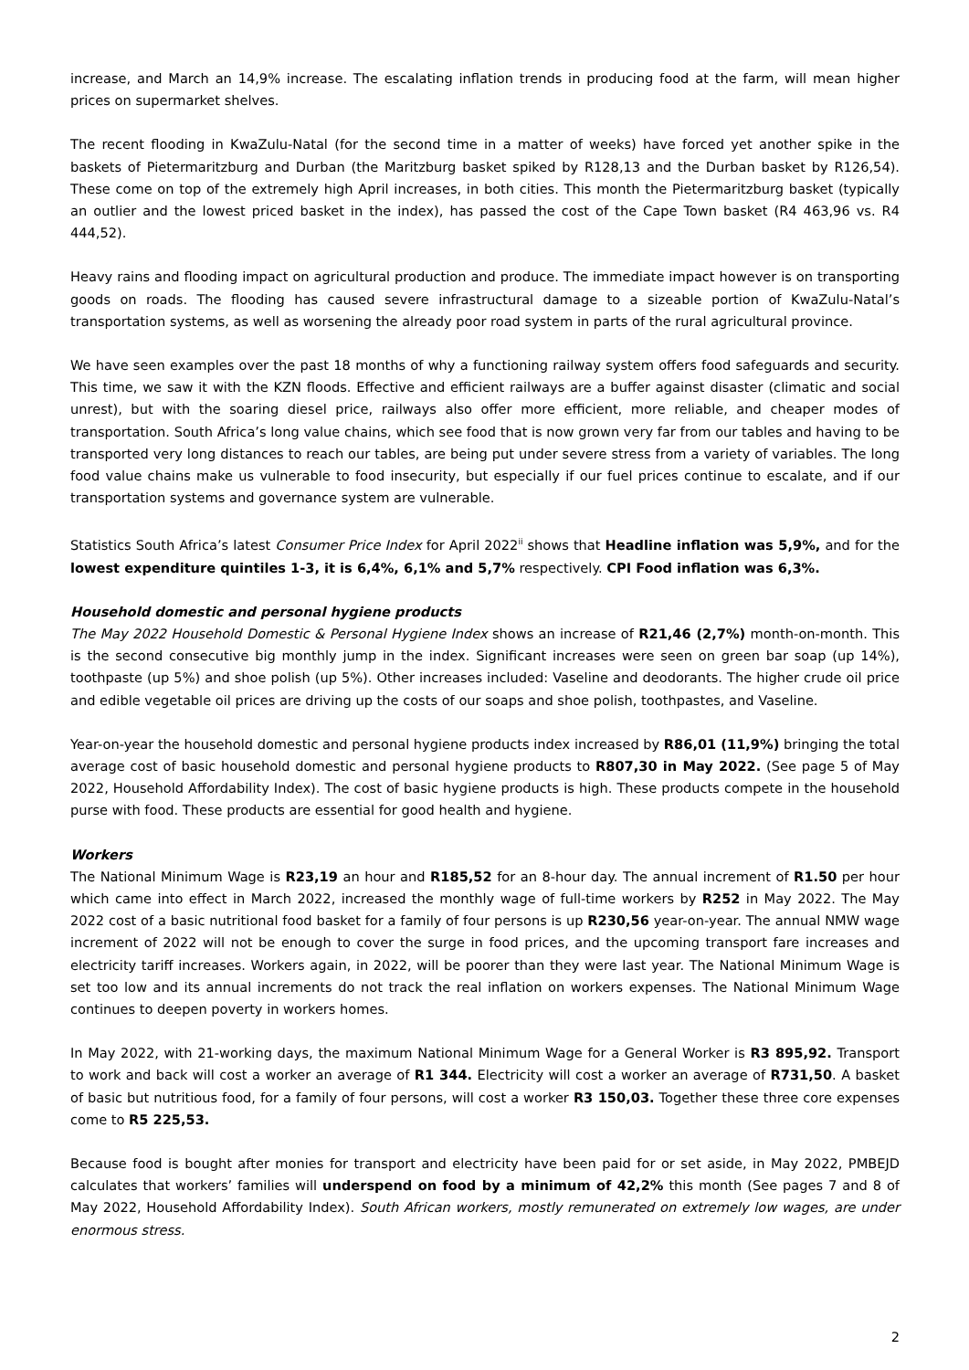increase, and March an 14,9% increase. The escalating inflation trends in producing food at the farm, will mean higher prices on supermarket shelves.
The recent flooding in KwaZulu-Natal (for the second time in a matter of weeks) have forced yet another spike in the baskets of Pietermaritzburg and Durban (the Maritzburg basket spiked by R128,13 and the Durban basket by R126,54). These come on top of the extremely high April increases, in both cities. This month the Pietermaritzburg basket (typically an outlier and the lowest priced basket in the index), has passed the cost of the Cape Town basket (R4 463,96 vs. R4 444,52).
Heavy rains and flooding impact on agricultural production and produce. The immediate impact however is on transporting goods on roads. The flooding has caused severe infrastructural damage to a sizeable portion of KwaZulu-Natal’s transportation systems, as well as worsening the already poor road system in parts of the rural agricultural province.
We have seen examples over the past 18 months of why a functioning railway system offers food safeguards and security. This time, we saw it with the KZN floods. Effective and efficient railways are a buffer against disaster (climatic and social unrest), but with the soaring diesel price, railways also offer more efficient, more reliable, and cheaper modes of transportation. South Africa’s long value chains, which see food that is now grown very far from our tables and having to be transported very long distances to reach our tables, are being put under severe stress from a variety of variables. The long food value chains make us vulnerable to food insecurity, but especially if our fuel prices continue to escalate, and if our transportation systems and governance system are vulnerable.
Statistics South Africa’s latest Consumer Price Index for April 2022<sup>ii</sup> shows that Headline inflation was 5,9%, and for the lowest expenditure quintiles 1-3, it is 6,4%, 6,1% and 5,7% respectively. CPI Food inflation was 6,3%.
Household domestic and personal hygiene products
The May 2022 Household Domestic & Personal Hygiene Index shows an increase of R21,46 (2,7%) month-on-month. This is the second consecutive big monthly jump in the index. Significant increases were seen on green bar soap (up 14%), toothpaste (up 5%) and shoe polish (up 5%). Other increases included: Vaseline and deodorants. The higher crude oil price and edible vegetable oil prices are driving up the costs of our soaps and shoe polish, toothpastes, and Vaseline.
Year-on-year the household domestic and personal hygiene products index increased by R86,01 (11,9%) bringing the total average cost of basic household domestic and personal hygiene products to R807,30 in May 2022. (See page 5 of May 2022, Household Affordability Index). The cost of basic hygiene products is high. These products compete in the household purse with food. These products are essential for good health and hygiene.
Workers
The National Minimum Wage is R23,19 an hour and R185,52 for an 8-hour day. The annual increment of R1.50 per hour which came into effect in March 2022, increased the monthly wage of full-time workers by R252 in May 2022. The May 2022 cost of a basic nutritional food basket for a family of four persons is up R230,56 year-on-year. The annual NMW wage increment of 2022 will not be enough to cover the surge in food prices, and the upcoming transport fare increases and electricity tariff increases. Workers again, in 2022, will be poorer than they were last year. The National Minimum Wage is set too low and its annual increments do not track the real inflation on workers expenses. The National Minimum Wage continues to deepen poverty in workers homes.
In May 2022, with 21-working days, the maximum National Minimum Wage for a General Worker is R3 895,92. Transport to work and back will cost a worker an average of R1 344. Electricity will cost a worker an average of R731,50. A basket of basic but nutritious food, for a family of four persons, will cost a worker R3 150,03. Together these three core expenses come to R5 225,53.
Because food is bought after monies for transport and electricity have been paid for or set aside, in May 2022, PMBEJD calculates that workers’ families will underspend on food by a minimum of 42,2% this month (See pages 7 and 8 of May 2022, Household Affordability Index). South African workers, mostly remunerated on extremely low wages, are under enormous stress.
2